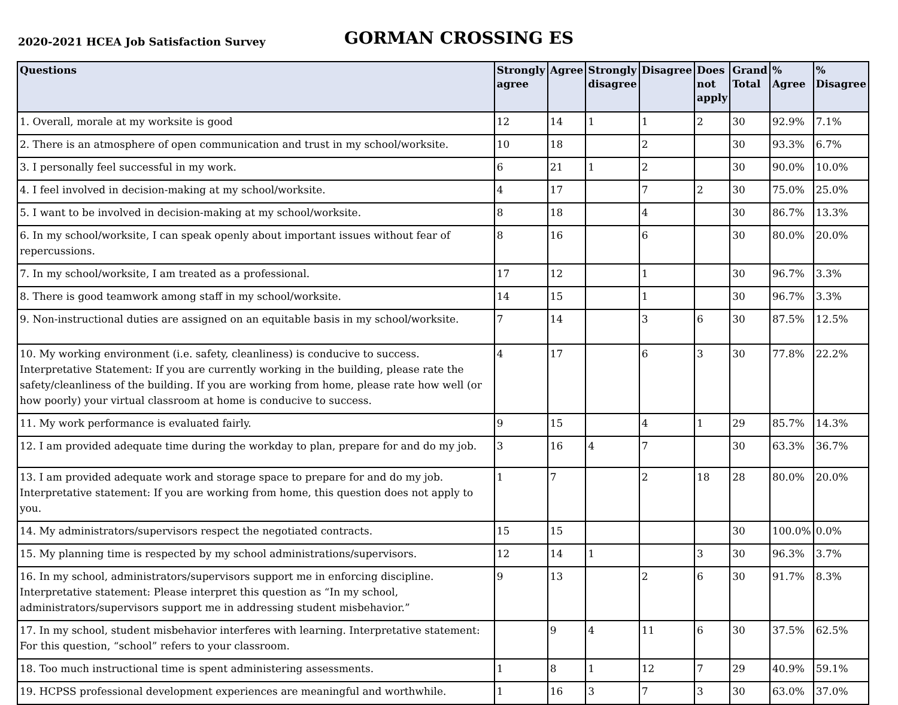2020-2021 HCEA Job Satisfaction Survey
GORMAN CROSSING ES
| Questions | Strongly agree | Agree | Strongly disagree | Disagree | Does not apply | Grand Total | % Agree | % Disagree |
| --- | --- | --- | --- | --- | --- | --- | --- | --- |
| 1. Overall, morale at my worksite is good | 12 | 14 | 1 | 1 | 2 | 30 | 92.9% | 7.1% |
| 2. There is an atmosphere of open communication and trust in my school/worksite. | 10 | 18 | | 2 | | 30 | 93.3% | 6.7% |
| 3. I personally feel successful in my work. | 6 | 21 | 1 | 2 | | 30 | 90.0% | 10.0% |
| 4. I feel involved in decision-making at my school/worksite. | 4 | 17 | | 7 | 2 | 30 | 75.0% | 25.0% |
| 5. I want to be involved in decision-making at my school/worksite. | 8 | 18 | | 4 | | 30 | 86.7% | 13.3% |
| 6. In my school/worksite, I can speak openly about important issues without fear of repercussions. | 8 | 16 | | 6 | | 30 | 80.0% | 20.0% |
| 7. In my school/worksite, I am treated as a professional. | 17 | 12 | | 1 | | 30 | 96.7% | 3.3% |
| 8. There is good teamwork among staff in my school/worksite. | 14 | 15 | | 1 | | 30 | 96.7% | 3.3% |
| 9. Non-instructional duties are assigned on an equitable basis in my school/worksite. | 7 | 14 | | 3 | 6 | 30 | 87.5% | 12.5% |
| 10. My working environment (i.e. safety, cleanliness) is conducive to success. Interpretative Statement: If you are currently working in the building, please rate the safety/cleanliness of the building. If you are working from home, please rate how well (or how poorly) your virtual classroom at home is conducive to success. | 4 | 17 | | 6 | 3 | 30 | 77.8% | 22.2% |
| 11. My work performance is evaluated fairly. | 9 | 15 | | 4 | 1 | 29 | 85.7% | 14.3% |
| 12. I am provided adequate time during the workday to plan, prepare for and do my job. | 3 | 16 | 4 | 7 | | 30 | 63.3% | 36.7% |
| 13. I am provided adequate work and storage space to prepare for and do my job. Interpretative statement: If you are working from home, this question does not apply to you. | 1 | 7 | | 2 | 18 | 28 | 80.0% | 20.0% |
| 14. My administrators/supervisors respect the negotiated contracts. | 15 | 15 | | | | 30 | 100.0% | 0.0% |
| 15. My planning time is respected by my school administrations/supervisors. | 12 | 14 | 1 | | 3 | 30 | 96.3% | 3.7% |
| 16. In my school, administrators/supervisors support me in enforcing discipline. Interpretative statement: Please interpret this question as “In my school, administrators/supervisors support me in addressing student misbehavior.” | 9 | 13 | | 2 | 6 | 30 | 91.7% | 8.3% |
| 17. In my school, student misbehavior interferes with learning. Interpretative statement: For this question, “school” refers to your classroom. | | 9 | 4 | 11 | 6 | 30 | 37.5% | 62.5% |
| 18. Too much instructional time is spent administering assessments. | 1 | 8 | 1 | 12 | 7 | 29 | 40.9% | 59.1% |
| 19. HCPSS professional development experiences are meaningful and worthwhile. | 1 | 16 | 3 | 7 | 3 | 30 | 63.0% | 37.0% |